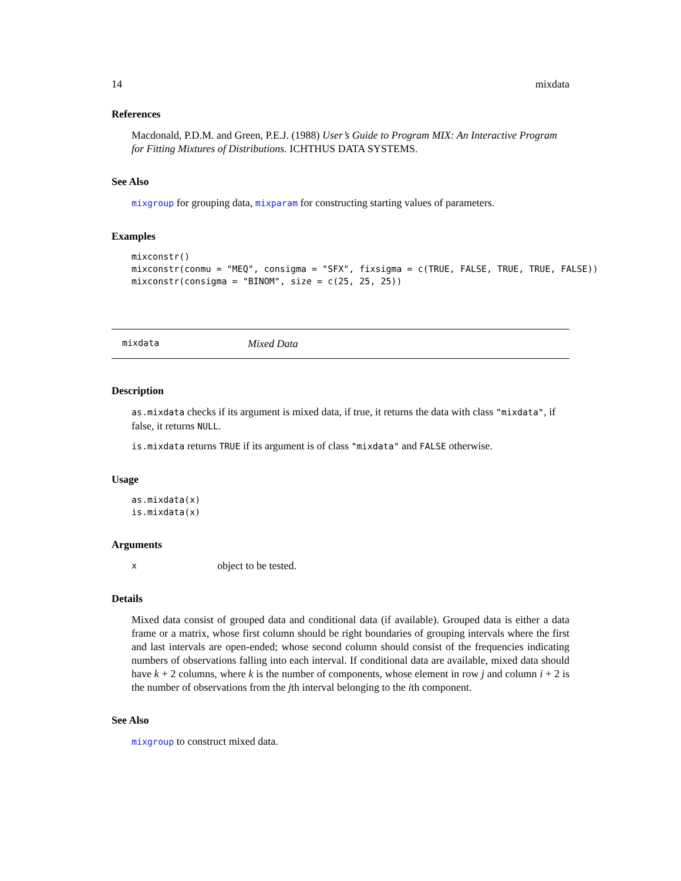14 mixdata
References
Macdonald, P.D.M. and Green, P.E.J. (1988) User’s Guide to Program MIX: An Interactive Program for Fitting Mixtures of Distributions. ICHTHUS DATA SYSTEMS.
See Also
mixgroup for grouping data, mixparam for constructing starting values of parameters.
Examples
mixconstr()
mixconstr(conmu = "MEQ", consigma = "SFX", fixsigma = c(TRUE, FALSE, TRUE, TRUE, FALSE))
mixconstr(consigma = "BINOM", size = c(25, 25, 25))
mixdata Mixed Data
Description
as.mixdata checks if its argument is mixed data, if true, it returns the data with class "mixdata", if false, it returns NULL.
is.mixdata returns TRUE if its argument is of class "mixdata" and FALSE otherwise.
Usage
as.mixdata(x)
is.mixdata(x)
Arguments
xobject to be tested.
Details
Mixed data consist of grouped data and conditional data (if available). Grouped data is either a data frame or a matrix, whose first column should be right boundaries of grouping intervals where the first and last intervals are open-ended; whose second column should consist of the frequencies indicating numbers of observations falling into each interval. If conditional data are available, mixed data should have k + 2 columns, where k is the number of components, whose element in row j and column i + 2 is the number of observations from the jth interval belonging to the ith component.
See Also
mixgroup to construct mixed data.